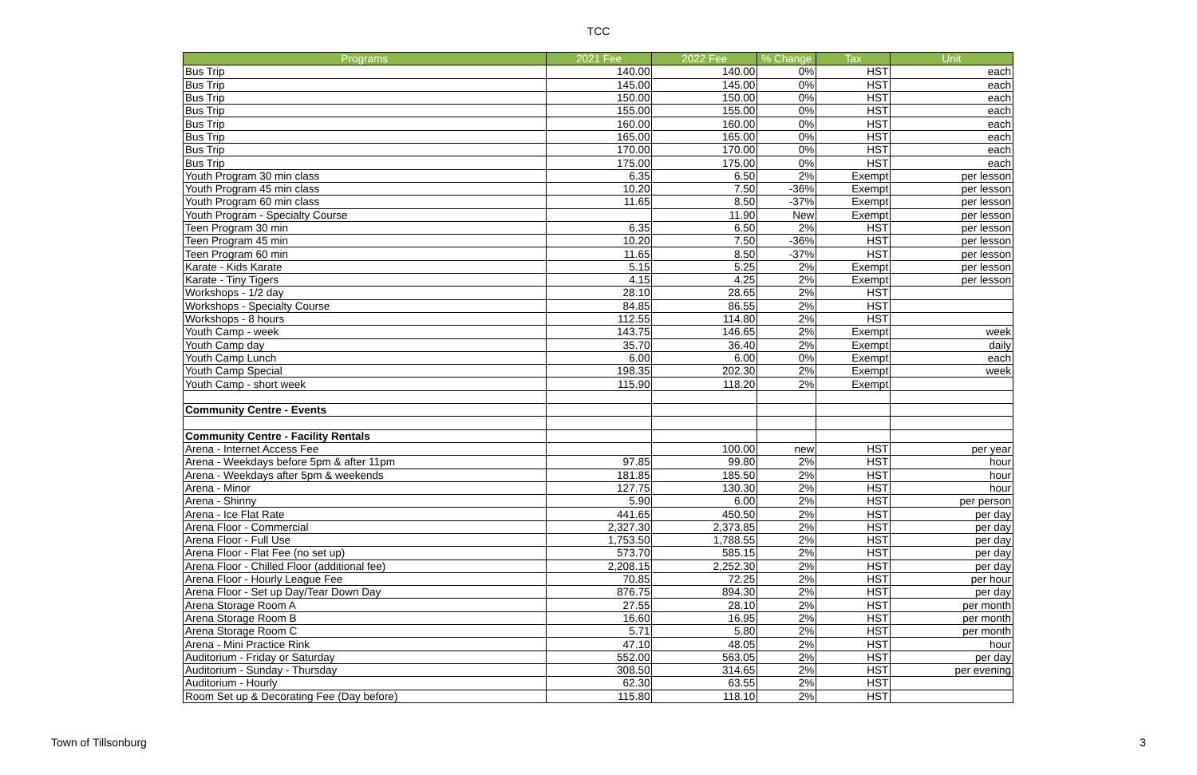TCC
| Programs | 2021 Fee | 2022 Fee | % Change | Tax | Unit |
| --- | --- | --- | --- | --- | --- |
| Bus Trip | 140.00 | 140.00 | 0% | HST | each |
| Bus Trip | 145.00 | 145.00 | 0% | HST | each |
| Bus Trip | 150.00 | 150.00 | 0% | HST | each |
| Bus Trip | 155.00 | 155.00 | 0% | HST | each |
| Bus Trip | 160.00 | 160.00 | 0% | HST | each |
| Bus Trip | 165.00 | 165.00 | 0% | HST | each |
| Bus Trip | 170.00 | 170.00 | 0% | HST | each |
| Bus Trip | 175.00 | 175.00 | 0% | HST | each |
| Youth Program 30 min class | 6.35 | 6.50 | 2% | Exempt | per lesson |
| Youth Program 45 min class | 10.20 | 7.50 | -36% | Exempt | per lesson |
| Youth Program 60 min class | 11.65 | 8.50 | -37% | Exempt | per lesson |
| Youth Program - Specialty Course | | 11.90 | New | Exempt | per lesson |
| Teen Program 30 min | 6.35 | 6.50 | 2% | HST | per lesson |
| Teen Program 45 min | 10.20 | 7.50 | -36% | HST | per lesson |
| Teen Program 60 min | 11.65 | 8.50 | -37% | HST | per lesson |
| Karate - Kids Karate | 5.15 | 5.25 | 2% | Exempt | per lesson |
| Karate - Tiny Tigers | 4.15 | 4.25 | 2% | Exempt | per lesson |
| Workshops - 1/2 day | 28.10 | 28.65 | 2% | HST | |
| Workshops - Specialty Course | 84.85 | 86.55 | 2% | HST | |
| Workshops - 8 hours | 112.55 | 114.80 | 2% | HST | |
| Youth Camp - week | 143.75 | 146.65 | 2% | Exempt | week |
| Youth Camp day | 35.70 | 36.40 | 2% | Exempt | daily |
| Youth Camp Lunch | 6.00 | 6.00 | 0% | Exempt | each |
| Youth Camp Special | 198.35 | 202.30 | 2% | Exempt | week |
| Youth Camp - short week | 115.90 | 118.20 | 2% | Exempt | |
| Community Centre - Events | | | | | |
| Community Centre - Facility Rentals | | | | | |
| Arena - Internet Access Fee | | 100.00 | new | HST | per year |
| Arena - Weekdays before 5pm & after 11pm | 97.85 | 99.80 | 2% | HST | hour |
| Arena - Weekdays after 5pm & weekends | 181.85 | 185.50 | 2% | HST | hour |
| Arena - Minor | 127.75 | 130.30 | 2% | HST | hour |
| Arena - Shinny | 5.90 | 6.00 | 2% | HST | per person |
| Arena - Ice Flat Rate | 441.65 | 450.50 | 2% | HST | per day |
| Arena Floor - Commercial | 2,327.30 | 2,373.85 | 2% | HST | per day |
| Arena Floor - Full Use | 1,753.50 | 1,788.55 | 2% | HST | per day |
| Arena Floor - Flat Fee (no set up) | 573.70 | 585.15 | 2% | HST | per day |
| Arena Floor - Chilled Floor (additional fee) | 2,208.15 | 2,252.30 | 2% | HST | per day |
| Arena Floor - Hourly League Fee | 70.85 | 72.25 | 2% | HST | per hour |
| Arena Floor - Set up Day/Tear Down Day | 876.75 | 894.30 | 2% | HST | per day |
| Arena Storage Room A | 27.55 | 28.10 | 2% | HST | per month |
| Arena Storage Room B | 16.60 | 16.95 | 2% | HST | per month |
| Arena Storage Room C | 5.71 | 5.80 | 2% | HST | per month |
| Arena - Mini Practice Rink | 47.10 | 48.05 | 2% | HST | hour |
| Auditorium - Friday or Saturday | 552.00 | 563.05 | 2% | HST | per day |
| Auditorium - Sunday - Thursday | 308.50 | 314.65 | 2% | HST | per evening |
| Auditorium - Hourly | 62.30 | 63.55 | 2% | HST | |
| Room Set up & Decorating Fee (Day before) | 115.80 | 118.10 | 2% | HST | |
Town of Tillsonburg 3